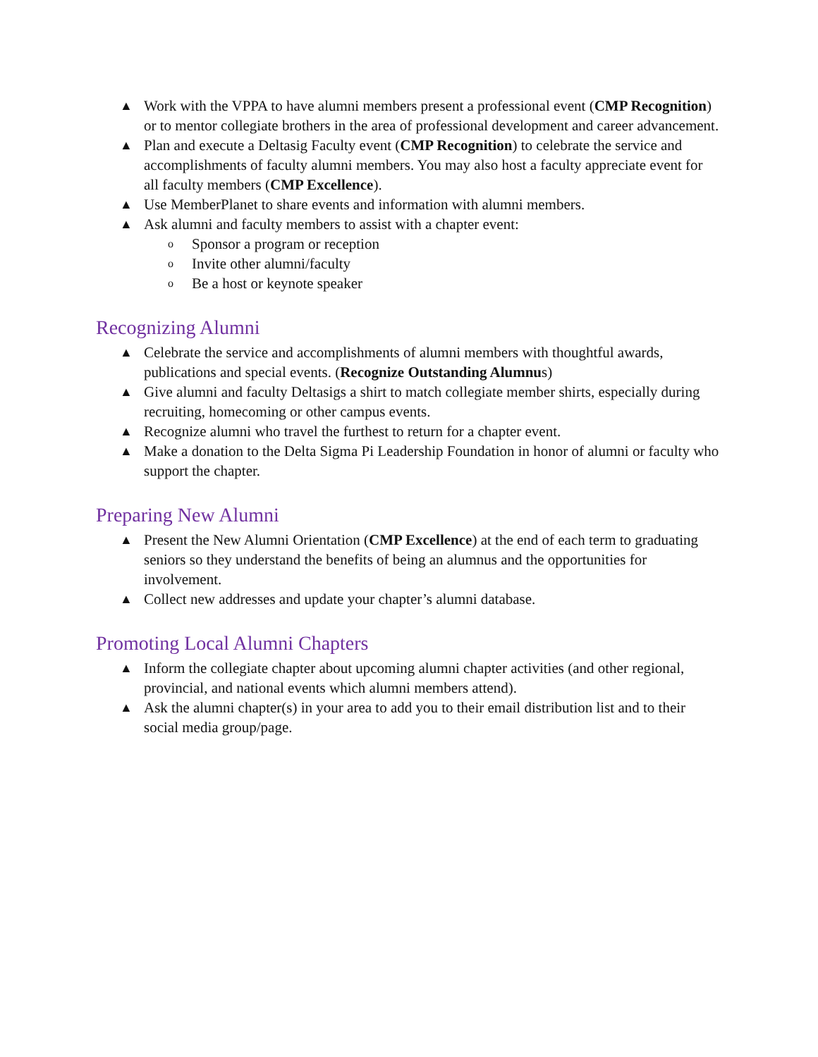▲ Work with the VPPA to have alumni members present a professional event (CMP Recognition) or to mentor collegiate brothers in the area of professional development and career advancement.
▲ Plan and execute a Deltasig Faculty event (CMP Recognition) to celebrate the service and accomplishments of faculty alumni members. You may also host a faculty appreciate event for all faculty members (CMP Excellence).
▲ Use MemberPlanet to share events and information with alumni members.
▲ Ask alumni and faculty members to assist with a chapter event:
o Sponsor a program or reception
o Invite other alumni/faculty
o Be a host or keynote speaker
Recognizing Alumni
▲ Celebrate the service and accomplishments of alumni members with thoughtful awards, publications and special events. (Recognize Outstanding Alumnus)
▲ Give alumni and faculty Deltasigs a shirt to match collegiate member shirts, especially during recruiting, homecoming or other campus events.
▲ Recognize alumni who travel the furthest to return for a chapter event.
▲ Make a donation to the Delta Sigma Pi Leadership Foundation in honor of alumni or faculty who support the chapter.
Preparing New Alumni
▲ Present the New Alumni Orientation (CMP Excellence) at the end of each term to graduating seniors so they understand the benefits of being an alumnus and the opportunities for involvement.
▲ Collect new addresses and update your chapter’s alumni database.
Promoting Local Alumni Chapters
▲ Inform the collegiate chapter about upcoming alumni chapter activities (and other regional, provincial, and national events which alumni members attend).
▲ Ask the alumni chapter(s) in your area to add you to their email distribution list and to their social media group/page.